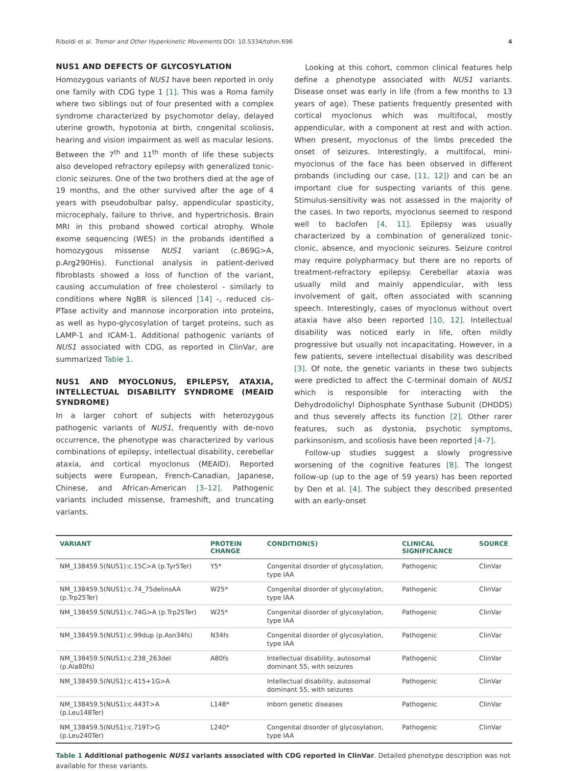Riboldi et al. Tremor and Other Hyperkinetic Movements DOI: 10.5334/tohm.696 4
NUS1 AND DEFECTS OF GLYCOSYLATION
Homozygous variants of NUS1 have been reported in only one family with CDG type 1 [1]. This was a Roma family where two siblings out of four presented with a complex syndrome characterized by psychomotor delay, delayed uterine growth, hypotonia at birth, congenital scoliosis, hearing and vision impairment as well as macular lesions. Between the 7<sup>th</sup> and 11<sup>th</sup> month of life these subjects also developed refractory epilepsy with generalized tonic-clonic seizures. One of the two brothers died at the age of 19 months, and the other survived after the age of 4 years with pseudobulbar palsy, appendicular spasticity, microcephaly, failure to thrive, and hypertrichosis. Brain MRI in this proband showed cortical atrophy. Whole exome sequencing (WES) in the probands identified a homozygous missense NUS1 variant (c.869G>A, p.Arg290His). Functional analysis in patient-derived fibroblasts showed a loss of function of the variant, causing accumulation of free cholesterol - similarly to conditions where NgBR is silenced [14] -, reduced cis-PTase activity and mannose incorporation into proteins, as well as hypo-glycosylation of target proteins, such as LAMP-1 and ICAM-1. Additional pathogenic variants of NUS1 associated with CDG, as reported in ClinVar, are summarized Table 1.
NUS1 AND MYOCLONUS, EPILEPSY, ATAXIA, INTELLECTUAL DISABILITY SYNDROME (MEAID SYNDROME)
In a larger cohort of subjects with heterozygous pathogenic variants of NUS1, frequently with de-novo occurrence, the phenotype was characterized by various combinations of epilepsy, intellectual disability, cerebellar ataxia, and cortical myoclonus (MEAID). Reported subjects were European, French-Canadian, Japanese, Chinese, and African-American [3–12]. Pathogenic variants included missense, frameshift, and truncating variants.
Looking at this cohort, common clinical features help define a phenotype associated with NUS1 variants. Disease onset was early in life (from a few months to 13 years of age). These patients frequently presented with cortical myoclonus which was multifocal, mostly appendicular, with a component at rest and with action. When present, myoclonus of the limbs preceded the onset of seizures. Interestingly, a multifocal, mini-myoclonus of the face has been observed in different probands (including our case, [11, 12]) and can be an important clue for suspecting variants of this gene. Stimulus-sensitivity was not assessed in the majority of the cases. In two reports, myoclonus seemed to respond well to baclofen [4, 11]. Epilepsy was usually characterized by a combination of generalized tonic-clonic, absence, and myoclonic seizures. Seizure control may require polypharmacy but there are no reports of treatment-refractory epilepsy. Cerebellar ataxia was usually mild and mainly appendicular, with less involvement of gait, often associated with scanning speech. Interestingly, cases of myoclonus without overt ataxia have also been reported [10, 12]. Intellectual disability was noticed early in life, often mildly progressive but usually not incapacitating. However, in a few patients, severe intellectual disability was described [3]. Of note, the genetic variants in these two subjects were predicted to affect the C-terminal domain of NUS1 which is responsible for interacting with the Dehydrodolichyl Diphosphate Synthase Subunit (DHDDS) and thus severely affects its function [2]. Other rarer features, such as dystonia, psychotic symptoms, parkinsonism, and scoliosis have been reported [4–7].
Follow-up studies suggest a slowly progressive worsening of the cognitive features [8]. The longest follow-up (up to the age of 59 years) has been reported by Den et al. [4]. The subject they described presented with an early-onset
| VARIANT | PROTEIN CHANGE | CONDITION(S) | CLINICAL SIGNIFICANCE | SOURCE |
| --- | --- | --- | --- | --- |
| NM_138459.5(NUS1):c.15C>A (p.Tyr5Ter) | Y5* | Congenital disorder of glycosylation, type IAA | Pathogenic | ClinVar |
| NM_138459.5(NUS1):c.74_75delinsAA (p.Trp25Ter) | W25* | Congenital disorder of glycosylation, type IAA | Pathogenic | ClinVar |
| NM_138459.5(NUS1):c.74G>A (p.Trp25Ter) | W25* | Congenital disorder of glycosylation, type IAA | Pathogenic | ClinVar |
| NM_138459.5(NUS1):c.99dup (p.Asn34fs) | N34fs | Congenital disorder of glycosylation, type IAA | Pathogenic | ClinVar |
| NM_138459.5(NUS1):c.238_263del (p.Ala80fs) | A80fs | Intellectual disability, autosomal dominant 55, with seizures | Pathogenic | ClinVar |
| NM_138459.5(NUS1):c.415+1G>A | | Intellectual disability, autosomal dominant 55, with seizures | Pathogenic | ClinVar |
| NM_138459.5(NUS1):c.443T>A (p.Leu148Ter) | L148* | Inborn genetic diseases | Pathogenic | ClinVar |
| NM_138459.5(NUS1):c.719T>G (p.Leu240Ter) | L240* | Congenital disorder of glycosylation, type IAA | Pathogenic | ClinVar |
Table 1 Additional pathogenic NUS1 variants associated with CDG reported in ClinVar. Detailed phenotype description was not available for these variants.